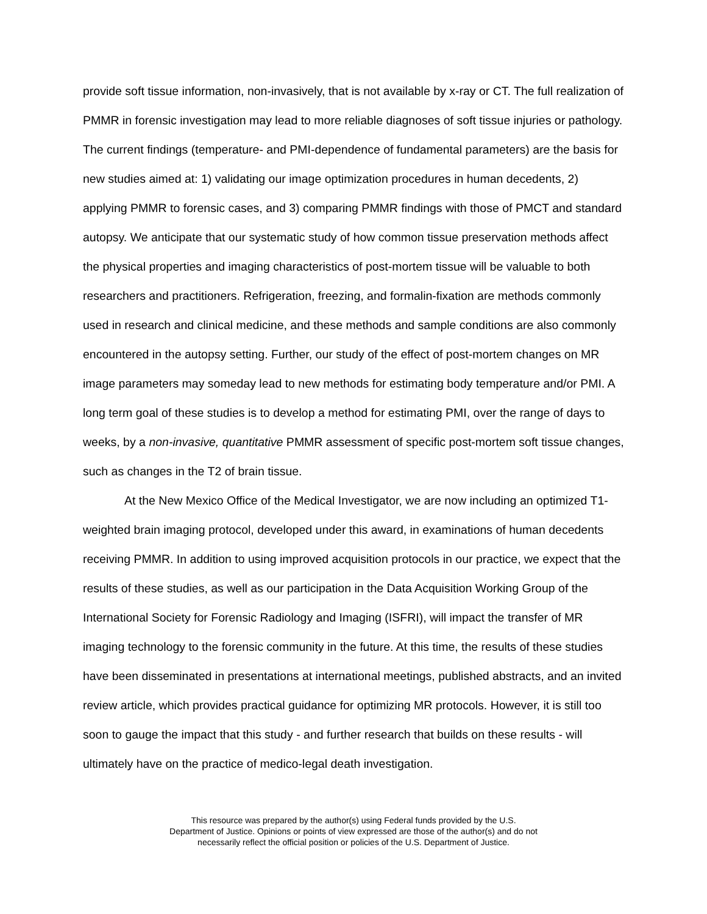provide soft tissue information, non-invasively, that is not available by x-ray or CT. The full realization of PMMR in forensic investigation may lead to more reliable diagnoses of soft tissue injuries or pathology. The current findings (temperature- and PMI-dependence of fundamental parameters) are the basis for new studies aimed at: 1) validating our image optimization procedures in human decedents, 2) applying PMMR to forensic cases, and 3) comparing PMMR findings with those of PMCT and standard autopsy. We anticipate that our systematic study of how common tissue preservation methods affect the physical properties and imaging characteristics of post-mortem tissue will be valuable to both researchers and practitioners. Refrigeration, freezing, and formalin-fixation are methods commonly used in research and clinical medicine, and these methods and sample conditions are also commonly encountered in the autopsy setting. Further, our study of the effect of post-mortem changes on MR image parameters may someday lead to new methods for estimating body temperature and/or PMI. A long term goal of these studies is to develop a method for estimating PMI, over the range of days to weeks, by a non-invasive, quantitative PMMR assessment of specific post-mortem soft tissue changes, such as changes in the T2 of brain tissue.
At the New Mexico Office of the Medical Investigator, we are now including an optimized T1-weighted brain imaging protocol, developed under this award, in examinations of human decedents receiving PMMR. In addition to using improved acquisition protocols in our practice, we expect that the results of these studies, as well as our participation in the Data Acquisition Working Group of the International Society for Forensic Radiology and Imaging (ISFRI), will impact the transfer of MR imaging technology to the forensic community in the future. At this time, the results of these studies have been disseminated in presentations at international meetings, published abstracts, and an invited review article, which provides practical guidance for optimizing MR protocols. However, it is still too soon to gauge the impact that this study - and further research that builds on these results - will ultimately have on the practice of medico-legal death investigation.
This resource was prepared by the author(s) using Federal funds provided by the U.S.
Department of Justice. Opinions or points of view expressed are those of the author(s) and do not
necessarily reflect the official position or policies of the U.S. Department of Justice.